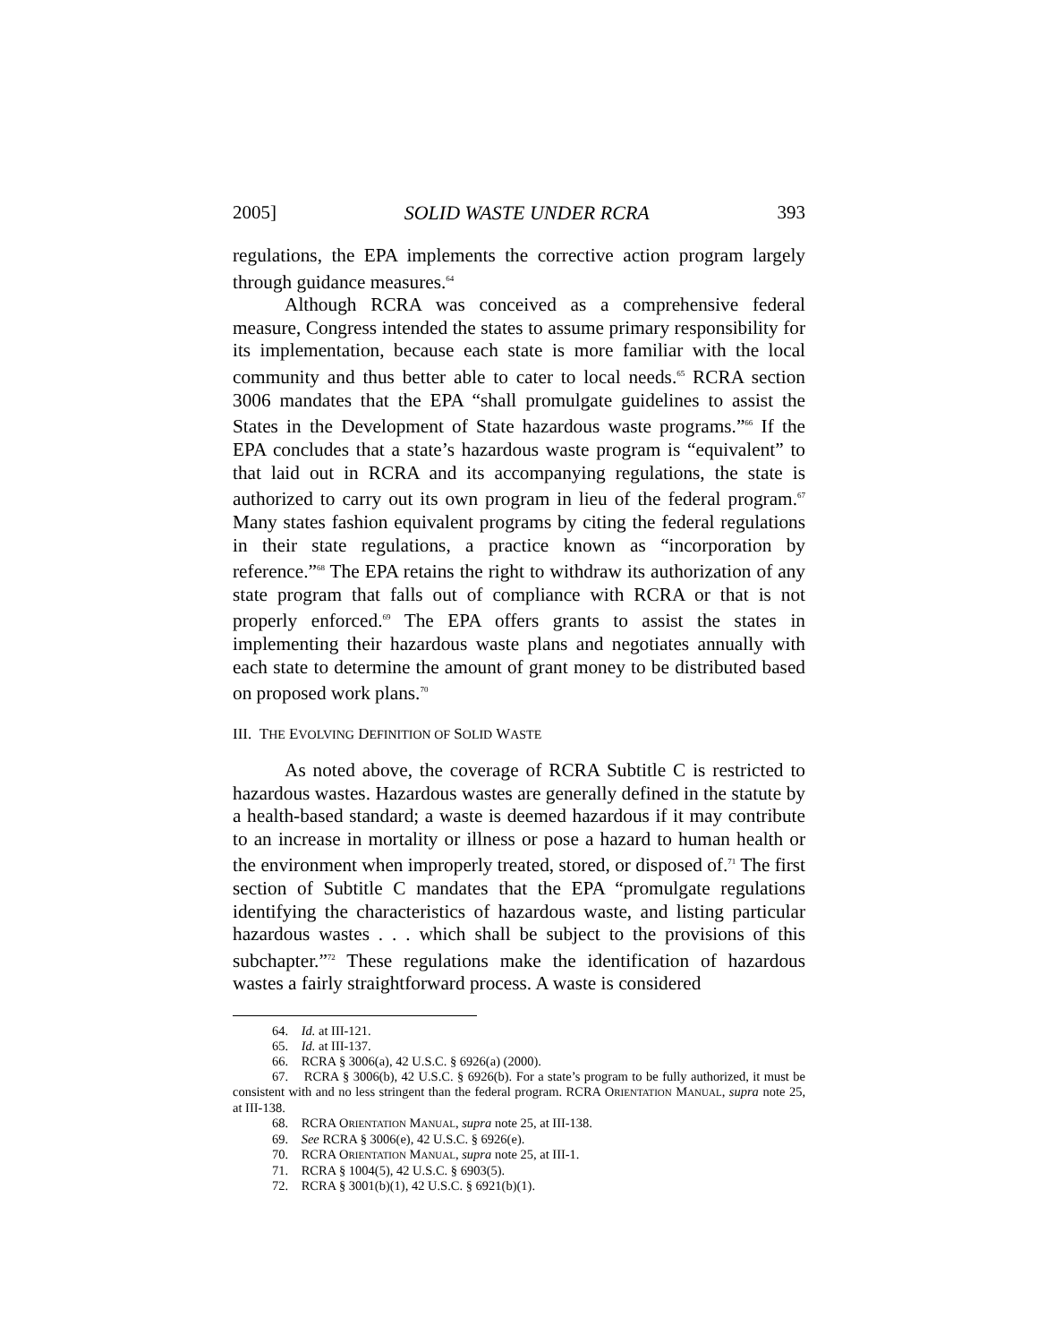2005] SOLID WASTE UNDER RCRA 393
regulations, the EPA implements the corrective action program largely through guidance measures.<sup>64</sup>
Although RCRA was conceived as a comprehensive federal measure, Congress intended the states to assume primary responsibility for its implementation, because each state is more familiar with the local community and thus better able to cater to local needs.<sup>65</sup> RCRA section 3006 mandates that the EPA “shall promulgate guidelines to assist the States in the Development of State hazardous waste programs.”<sup>66</sup> If the EPA concludes that a state’s hazardous waste program is “equivalent” to that laid out in RCRA and its accompanying regulations, the state is authorized to carry out its own program in lieu of the federal program.<sup>67</sup> Many states fashion equivalent programs by citing the federal regulations in their state regulations, a practice known as “incorporation by reference.”<sup>68</sup> The EPA retains the right to withdraw its authorization of any state program that falls out of compliance with RCRA or that is not properly enforced.<sup>69</sup> The EPA offers grants to assist the states in implementing their hazardous waste plans and negotiates annually with each state to determine the amount of grant money to be distributed based on proposed work plans.<sup>70</sup>
III. THE EVOLVING DEFINITION OF SOLID WASTE
As noted above, the coverage of RCRA Subtitle C is restricted to hazardous wastes. Hazardous wastes are generally defined in the statute by a health-based standard; a waste is deemed hazardous if it may contribute to an increase in mortality or illness or pose a hazard to human health or the environment when improperly treated, stored, or disposed of.<sup>71</sup> The first section of Subtitle C mandates that the EPA “promulgate regulations identifying the characteristics of hazardous waste, and listing particular hazardous wastes . . . which shall be subject to the provisions of this subchapter.”<sup>72</sup> These regulations make the identification of hazardous wastes a fairly straightforward process. A waste is considered
64. Id. at III-121.
65. Id. at III-137.
66. RCRA § 3006(a), 42 U.S.C. § 6926(a) (2000).
67. RCRA § 3006(b), 42 U.S.C. § 6926(b). For a state’s program to be fully authorized, it must be consistent with and no less stringent than the federal program. RCRA ORIENTATION MANUAL, supra note 25, at III-138.
68. RCRA ORIENTATION MANUAL, supra note 25, at III-138.
69. See RCRA § 3006(e), 42 U.S.C. § 6926(e).
70. RCRA ORIENTATION MANUAL, supra note 25, at III-1.
71. RCRA § 1004(5), 42 U.S.C. § 6903(5).
72. RCRA § 3001(b)(1), 42 U.S.C. § 6921(b)(1).